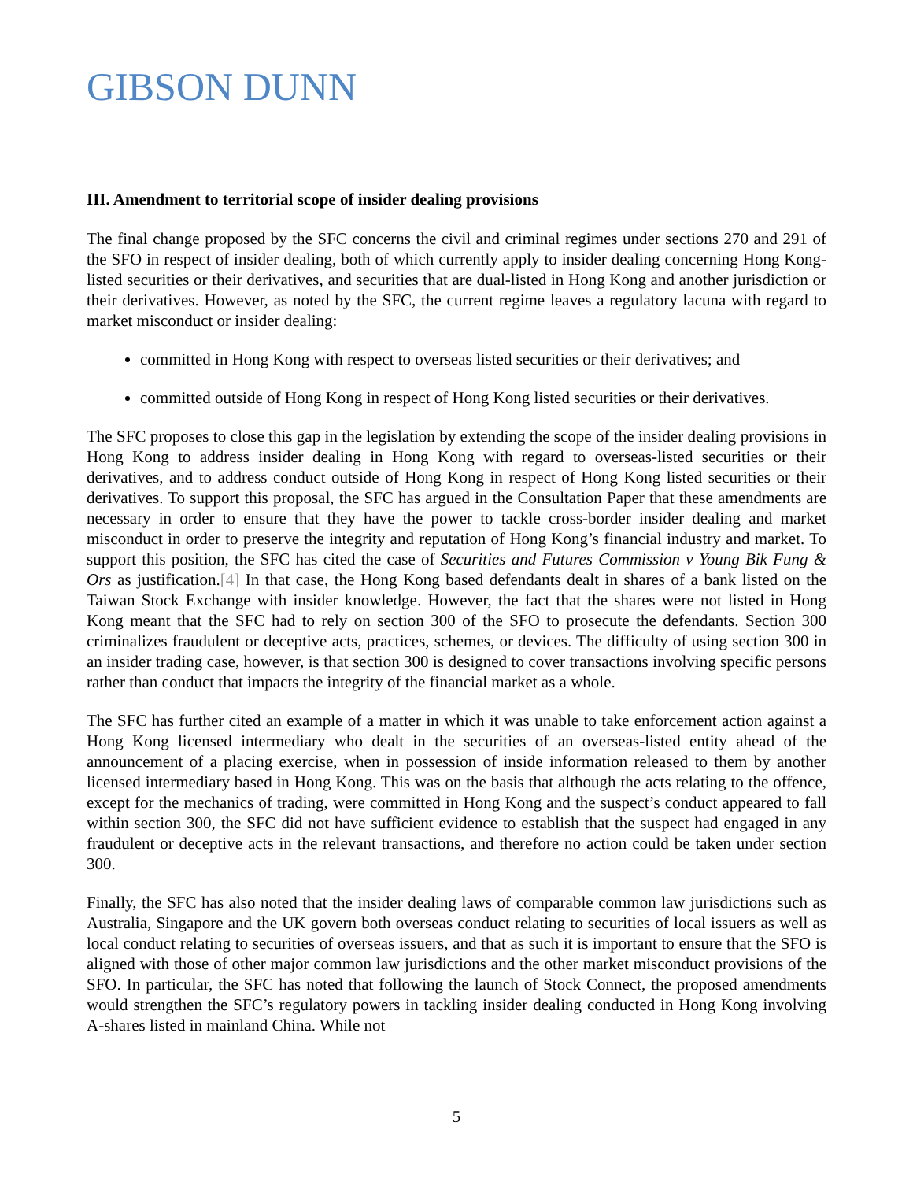GIBSON DUNN
III. Amendment to territorial scope of insider dealing provisions
The final change proposed by the SFC concerns the civil and criminal regimes under sections 270 and 291 of the SFO in respect of insider dealing, both of which currently apply to insider dealing concerning Hong Kong-listed securities or their derivatives, and securities that are dual-listed in Hong Kong and another jurisdiction or their derivatives. However, as noted by the SFC, the current regime leaves a regulatory lacuna with regard to market misconduct or insider dealing:
committed in Hong Kong with respect to overseas listed securities or their derivatives; and
committed outside of Hong Kong in respect of Hong Kong listed securities or their derivatives.
The SFC proposes to close this gap in the legislation by extending the scope of the insider dealing provisions in Hong Kong to address insider dealing in Hong Kong with regard to overseas-listed securities or their derivatives, and to address conduct outside of Hong Kong in respect of Hong Kong listed securities or their derivatives. To support this proposal, the SFC has argued in the Consultation Paper that these amendments are necessary in order to ensure that they have the power to tackle cross-border insider dealing and market misconduct in order to preserve the integrity and reputation of Hong Kong’s financial industry and market. To support this position, the SFC has cited the case of Securities and Futures Commission v Young Bik Fung & Ors as justification.[4] In that case, the Hong Kong based defendants dealt in shares of a bank listed on the Taiwan Stock Exchange with insider knowledge. However, the fact that the shares were not listed in Hong Kong meant that the SFC had to rely on section 300 of the SFO to prosecute the defendants. Section 300 criminalizes fraudulent or deceptive acts, practices, schemes, or devices. The difficulty of using section 300 in an insider trading case, however, is that section 300 is designed to cover transactions involving specific persons rather than conduct that impacts the integrity of the financial market as a whole.
The SFC has further cited an example of a matter in which it was unable to take enforcement action against a Hong Kong licensed intermediary who dealt in the securities of an overseas-listed entity ahead of the announcement of a placing exercise, when in possession of inside information released to them by another licensed intermediary based in Hong Kong. This was on the basis that although the acts relating to the offence, except for the mechanics of trading, were committed in Hong Kong and the suspect’s conduct appeared to fall within section 300, the SFC did not have sufficient evidence to establish that the suspect had engaged in any fraudulent or deceptive acts in the relevant transactions, and therefore no action could be taken under section 300.
Finally, the SFC has also noted that the insider dealing laws of comparable common law jurisdictions such as Australia, Singapore and the UK govern both overseas conduct relating to securities of local issuers as well as local conduct relating to securities of overseas issuers, and that as such it is important to ensure that the SFO is aligned with those of other major common law jurisdictions and the other market misconduct provisions of the SFO. In particular, the SFC has noted that following the launch of Stock Connect, the proposed amendments would strengthen the SFC’s regulatory powers in tackling insider dealing conducted in Hong Kong involving A-shares listed in mainland China. While not
5